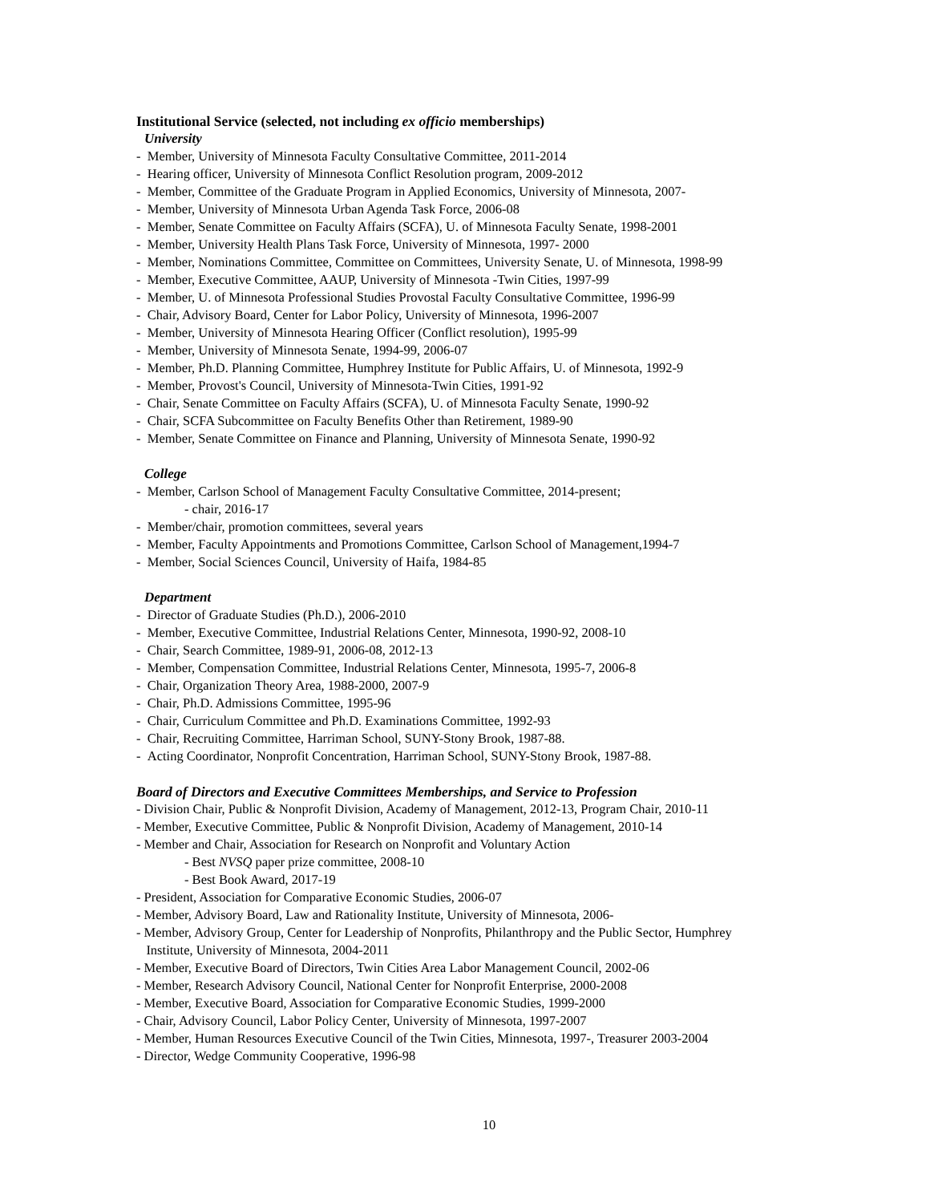Institutional Service (selected, not including ex officio memberships)
University
- Member, University of Minnesota Faculty Consultative Committee, 2011-2014
- Hearing officer, University of Minnesota Conflict Resolution program, 2009-2012
- Member, Committee of the Graduate Program in Applied Economics, University of Minnesota, 2007-
- Member, University of Minnesota Urban Agenda Task Force, 2006-08
- Member, Senate Committee on Faculty Affairs (SCFA), U. of Minnesota Faculty Senate, 1998-2001
- Member, University Health Plans Task Force, University of Minnesota, 1997- 2000
- Member, Nominations Committee, Committee on Committees, University Senate, U. of Minnesota, 1998-99
- Member, Executive Committee, AAUP, University of Minnesota -Twin Cities, 1997-99
- Member, U. of Minnesota Professional Studies Provostal Faculty Consultative Committee, 1996-99
- Chair, Advisory Board, Center for Labor Policy, University of Minnesota, 1996-2007
- Member, University of Minnesota Hearing Officer (Conflict resolution), 1995-99
- Member, University of Minnesota Senate, 1994-99, 2006-07
- Member, Ph.D. Planning Committee, Humphrey Institute for Public Affairs, U. of Minnesota, 1992-9
- Member, Provost's Council, University of Minnesota-Twin Cities, 1991-92
- Chair, Senate Committee on Faculty Affairs (SCFA), U. of Minnesota Faculty Senate, 1990-92
- Chair, SCFA Subcommittee on Faculty Benefits Other than Retirement, 1989-90
- Member, Senate Committee on Finance and Planning, University of Minnesota Senate, 1990-92
College
- Member, Carlson School of Management Faculty Consultative Committee, 2014-present;
- chair, 2016-17
- Member/chair, promotion committees, several years
- Member, Faculty Appointments and Promotions Committee, Carlson School of Management,1994-7
- Member, Social Sciences Council, University of Haifa, 1984-85
Department
- Director of Graduate Studies (Ph.D.), 2006-2010
- Member, Executive Committee, Industrial Relations Center, Minnesota, 1990-92, 2008-10
- Chair, Search Committee, 1989-91, 2006-08, 2012-13
- Member, Compensation Committee, Industrial Relations Center, Minnesota, 1995-7, 2006-8
- Chair, Organization Theory Area, 1988-2000, 2007-9
- Chair, Ph.D. Admissions Committee, 1995-96
- Chair, Curriculum Committee and Ph.D. Examinations Committee, 1992-93
- Chair, Recruiting Committee, Harriman School, SUNY-Stony Brook, 1987-88.
- Acting Coordinator, Nonprofit Concentration, Harriman School, SUNY-Stony Brook, 1987-88.
Board of Directors and Executive Committees Memberships, and Service to Profession
- Division Chair, Public & Nonprofit Division, Academy of Management, 2012-13, Program Chair, 2010-11
- Member, Executive Committee, Public & Nonprofit Division, Academy of Management, 2010-14
- Member and Chair, Association for Research on Nonprofit and Voluntary Action
- Best NVSQ paper prize committee, 2008-10
- Best Book Award, 2017-19
- President, Association for Comparative Economic Studies, 2006-07
- Member, Advisory Board, Law and Rationality Institute, University of Minnesota, 2006-
- Member, Advisory Group, Center for Leadership of Nonprofits, Philanthropy and the Public Sector, Humphrey
Institute, University of Minnesota, 2004-2011
- Member, Executive Board of Directors, Twin Cities Area Labor Management Council, 2002-06
- Member, Research Advisory Council, National Center for Nonprofit Enterprise, 2000-2008
- Member, Executive Board, Association for Comparative Economic Studies, 1999-2000
- Chair, Advisory Council, Labor Policy Center, University of Minnesota, 1997-2007
- Member, Human Resources Executive Council of the Twin Cities, Minnesota, 1997-, Treasurer 2003-2004
- Director, Wedge Community Cooperative, 1996-98
10